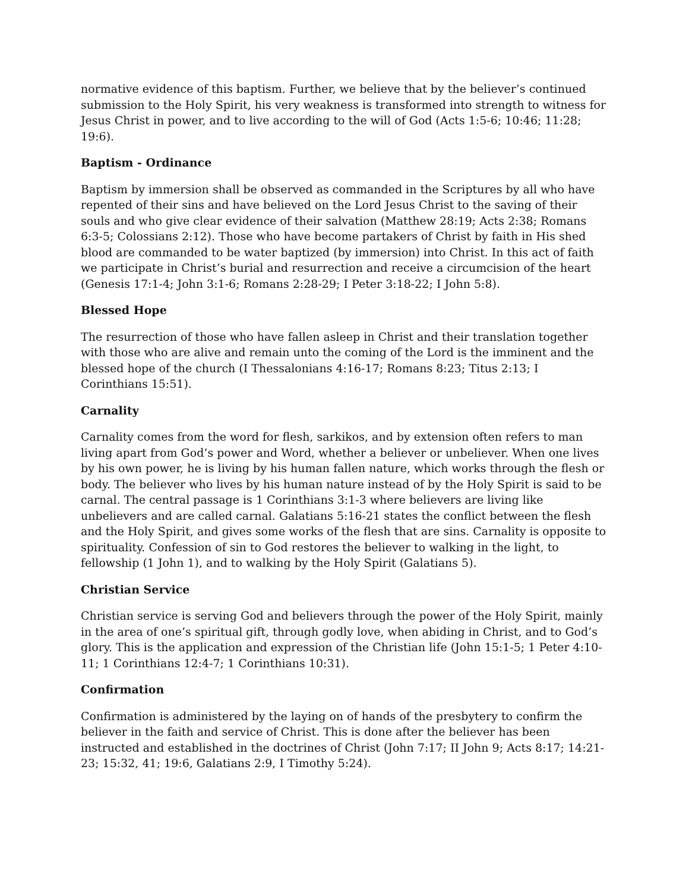normative evidence of this baptism. Further, we believe that by the believer’s continued submission to the Holy Spirit, his very weakness is transformed into strength to witness for Jesus Christ in power, and to live according to the will of God (Acts 1:5-6; 10:46; 11:28; 19:6).
Baptism - Ordinance
Baptism by immersion shall be observed as commanded in the Scriptures by all who have repented of their sins and have believed on the Lord Jesus Christ to the saving of their souls and who give clear evidence of their salvation (Matthew 28:19; Acts 2:38; Romans 6:3-5; Colossians 2:12). Those who have become partakers of Christ by faith in His shed blood are commanded to be water baptized (by immersion) into Christ. In this act of faith we participate in Christ’s burial and resurrection and receive a circumcision of the heart (Genesis 17:1-4; John 3:1-6; Romans 2:28-29; I Peter 3:18-22; I John 5:8).
Blessed Hope
The resurrection of those who have fallen asleep in Christ and their translation together with those who are alive and remain unto the coming of the Lord is the imminent and the blessed hope of the church (I Thessalonians 4:16-17; Romans 8:23; Titus 2:13; I Corinthians 15:51).
Carnality
Carnality comes from the word for flesh, sarkikos, and by extension often refers to man living apart from God’s power and Word, whether a believer or unbeliever. When one lives by his own power, he is living by his human fallen nature, which works through the flesh or body. The believer who lives by his human nature instead of by the Holy Spirit is said to be carnal. The central passage is 1 Corinthians 3:1-3 where believers are living like unbelievers and are called carnal. Galatians 5:16-21 states the conflict between the flesh and the Holy Spirit, and gives some works of the flesh that are sins. Carnality is opposite to spirituality. Confession of sin to God restores the believer to walking in the light, to fellowship (1 John 1), and to walking by the Holy Spirit (Galatians 5).
Christian Service
Christian service is serving God and believers through the power of the Holy Spirit, mainly in the area of one’s spiritual gift, through godly love, when abiding in Christ, and to God’s glory. This is the application and expression of the Christian life (John 15:1-5; 1 Peter 4:10-11; 1 Corinthians 12:4-7; 1 Corinthians 10:31).
Confirmation
Confirmation is administered by the laying on of hands of the presbytery to confirm the believer in the faith and service of Christ. This is done after the believer has been instructed and established in the doctrines of Christ (John 7:17; II John 9; Acts 8:17; 14:21-23; 15:32, 41; 19:6, Galatians 2:9, I Timothy 5:24).